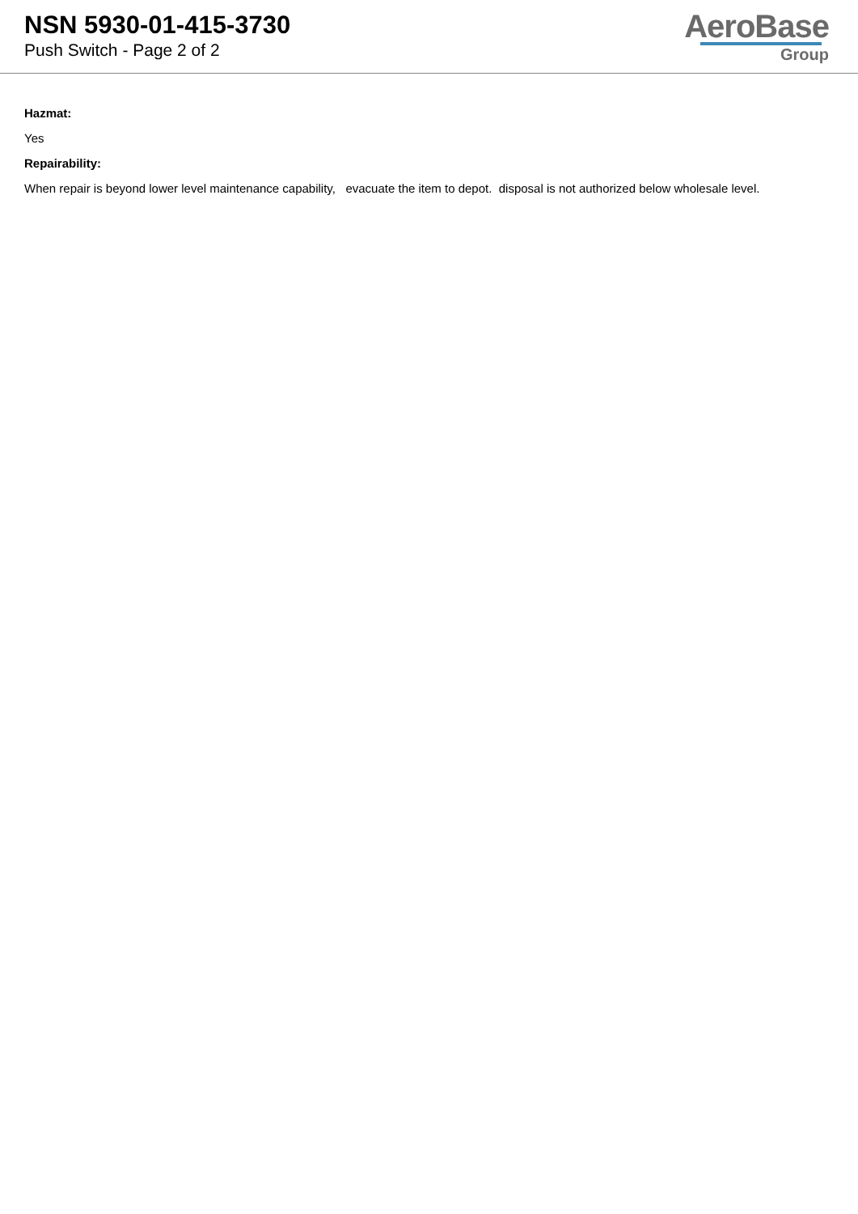NSN 5930-01-415-3730
Push Switch - Page 2 of 2
AeroBase
Group
Hazmat:
Yes
Repairability:
When repair is beyond lower level maintenance capability, evacuate the item to depot. disposal is not authorized below wholesale level.